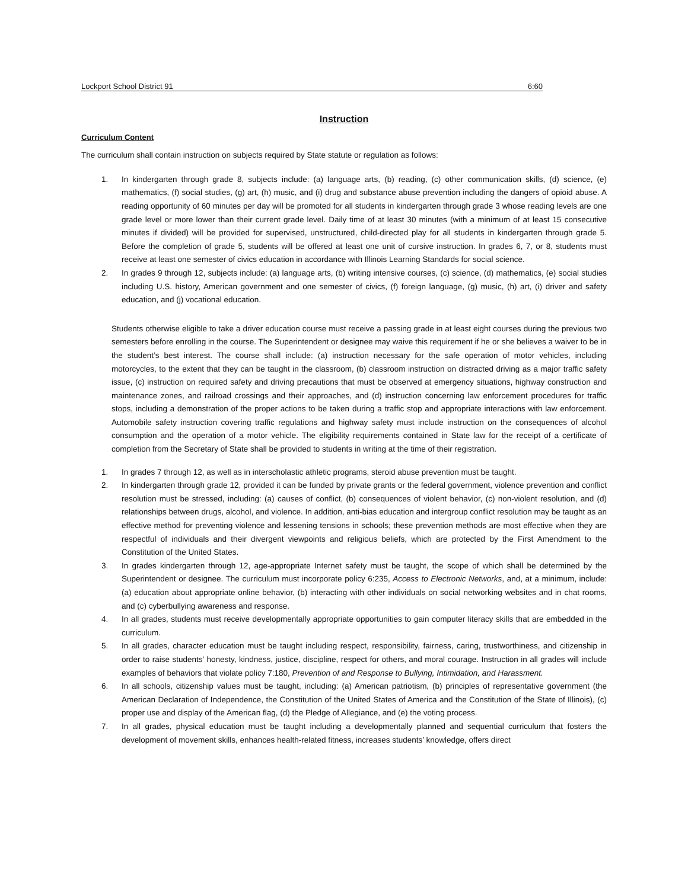Lockport School District 91 6:60
Instruction
Curriculum Content
The curriculum shall contain instruction on subjects required by State statute or regulation as follows:
1. In kindergarten through grade 8, subjects include: (a) language arts, (b) reading, (c) other communication skills, (d) science, (e) mathematics, (f) social studies, (g) art, (h) music, and (i) drug and substance abuse prevention including the dangers of opioid abuse. A reading opportunity of 60 minutes per day will be promoted for all students in kindergarten through grade 3 whose reading levels are one grade level or more lower than their current grade level. Daily time of at least 30 minutes (with a minimum of at least 15 consecutive minutes if divided) will be provided for supervised, unstructured, child-directed play for all students in kindergarten through grade 5. Before the completion of grade 5, students will be offered at least one unit of cursive instruction. In grades 6, 7, or 8, students must receive at least one semester of civics education in accordance with Illinois Learning Standards for social science.
2. In grades 9 through 12, subjects include: (a) language arts, (b) writing intensive courses, (c) science, (d) mathematics, (e) social studies including U.S. history, American government and one semester of civics, (f) foreign language, (g) music, (h) art, (i) driver and safety education, and (j) vocational education.
Students otherwise eligible to take a driver education course must receive a passing grade in at least eight courses during the previous two semesters before enrolling in the course. The Superintendent or designee may waive this requirement if he or she believes a waiver to be in the student’s best interest. The course shall include: (a) instruction necessary for the safe operation of motor vehicles, including motorcycles, to the extent that they can be taught in the classroom, (b) classroom instruction on distracted driving as a major traffic safety issue, (c) instruction on required safety and driving precautions that must be observed at emergency situations, highway construction and maintenance zones, and railroad crossings and their approaches, and (d) instruction concerning law enforcement procedures for traffic stops, including a demonstration of the proper actions to be taken during a traffic stop and appropriate interactions with law enforcement. Automobile safety instruction covering traffic regulations and highway safety must include instruction on the consequences of alcohol consumption and the operation of a motor vehicle. The eligibility requirements contained in State law for the receipt of a certificate of completion from the Secretary of State shall be provided to students in writing at the time of their registration.
1. In grades 7 through 12, as well as in interscholastic athletic programs, steroid abuse prevention must be taught.
2. In kindergarten through grade 12, provided it can be funded by private grants or the federal government, violence prevention and conflict resolution must be stressed, including: (a) causes of conflict, (b) consequences of violent behavior, (c) non-violent resolution, and (d) relationships between drugs, alcohol, and violence. In addition, anti-bias education and intergroup conflict resolution may be taught as an effective method for preventing violence and lessening tensions in schools; these prevention methods are most effective when they are respectful of individuals and their divergent viewpoints and religious beliefs, which are protected by the First Amendment to the Constitution of the United States.
3. In grades kindergarten through 12, age-appropriate Internet safety must be taught, the scope of which shall be determined by the Superintendent or designee. The curriculum must incorporate policy 6:235, Access to Electronic Networks, and, at a minimum, include: (a) education about appropriate online behavior, (b) interacting with other individuals on social networking websites and in chat rooms, and (c) cyberbullying awareness and response.
4. In all grades, students must receive developmentally appropriate opportunities to gain computer literacy skills that are embedded in the curriculum.
5. In all grades, character education must be taught including respect, responsibility, fairness, caring, trustworthiness, and citizenship in order to raise students’ honesty, kindness, justice, discipline, respect for others, and moral courage. Instruction in all grades will include examples of behaviors that violate policy 7:180, Prevention of and Response to Bullying, Intimidation, and Harassment.
6. In all schools, citizenship values must be taught, including: (a) American patriotism, (b) principles of representative government (the American Declaration of Independence, the Constitution of the United States of America and the Constitution of the State of Illinois), (c) proper use and display of the American flag, (d) the Pledge of Allegiance, and (e) the voting process.
7. In all grades, physical education must be taught including a developmentally planned and sequential curriculum that fosters the development of movement skills, enhances health-related fitness, increases students’ knowledge, offers direct